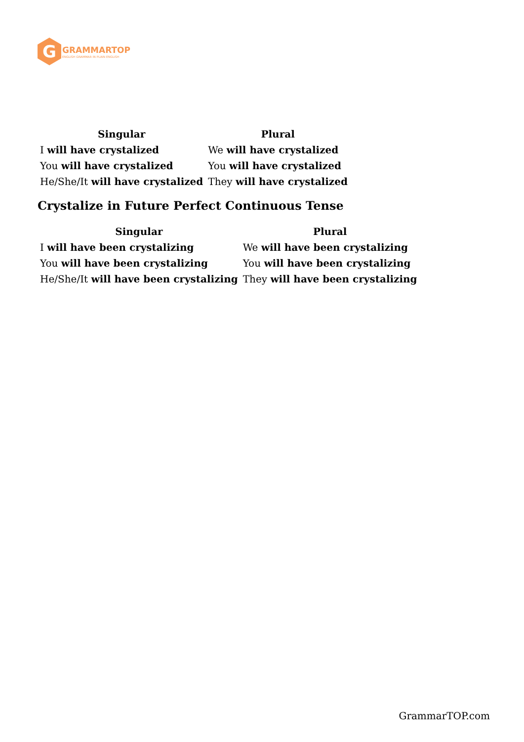G
GRAMMARTOP
ENGLISH GRAMMAR IN PLAIN ENGLISH
| Singular | Plural |
| --- | --- |
| I will have crystalized | We will have crystalized |
| You will have crystalized | You will have crystalized |
| He/She/It will have crystalized | They will have crystalized |
Crystalize in Future Perfect Continuous Tense
| Singular | Plural |
| --- | --- |
| I will have been crystalizing | We will have been crystalizing |
| You will have been crystalizing | You will have been crystalizing |
| He/She/It will have been crystalizing | They will have been crystalizing |
GrammarTOP.com